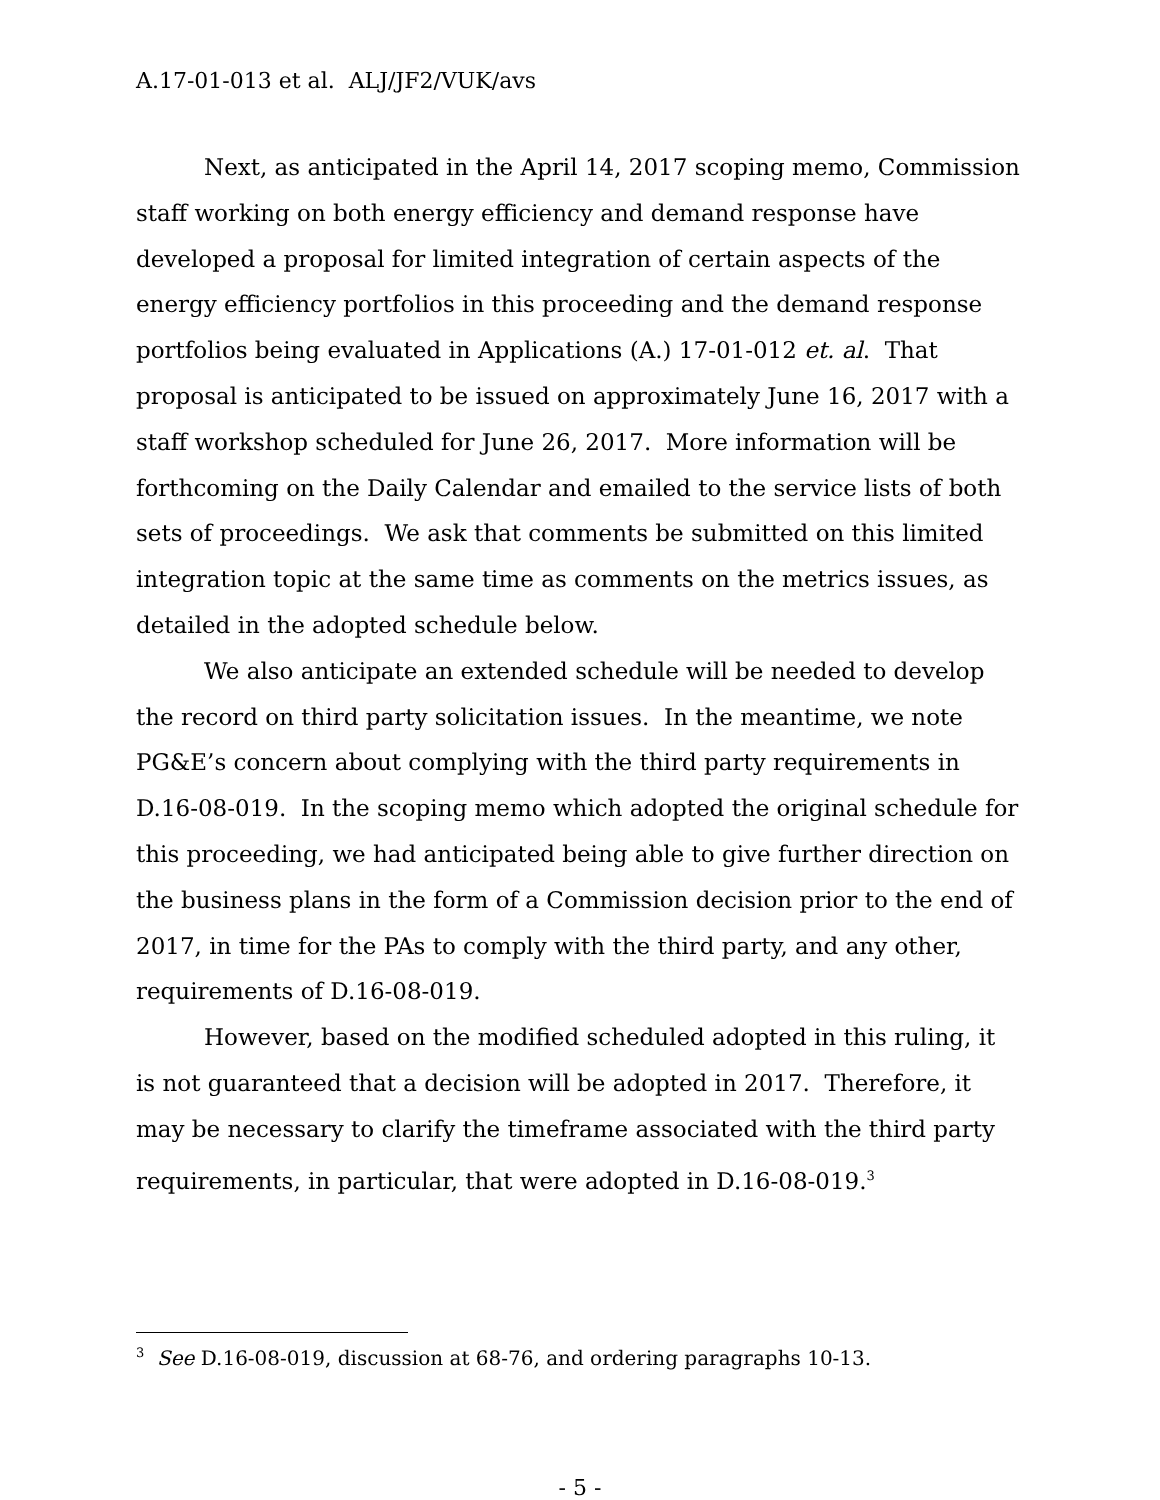A.17-01-013 et al. ALJ/JF2/VUK/avs
Next, as anticipated in the April 14, 2017 scoping memo, Commission staff working on both energy efficiency and demand response have developed a proposal for limited integration of certain aspects of the energy efficiency portfolios in this proceeding and the demand response portfolios being evaluated in Applications (A.) 17-01-012 et. al. That proposal is anticipated to be issued on approximately June 16, 2017 with a staff workshop scheduled for June 26, 2017. More information will be forthcoming on the Daily Calendar and emailed to the service lists of both sets of proceedings. We ask that comments be submitted on this limited integration topic at the same time as comments on the metrics issues, as detailed in the adopted schedule below.
We also anticipate an extended schedule will be needed to develop the record on third party solicitation issues. In the meantime, we note PG&E’s concern about complying with the third party requirements in D.16-08-019. In the scoping memo which adopted the original schedule for this proceeding, we had anticipated being able to give further direction on the business plans in the form of a Commission decision prior to the end of 2017, in time for the PAs to comply with the third party, and any other, requirements of D.16-08-019.
However, based on the modified scheduled adopted in this ruling, it is not guaranteed that a decision will be adopted in 2017. Therefore, it may be necessary to clarify the timeframe associated with the third party requirements, in particular, that were adopted in D.16-08-019.<sup>3</sup>
<sup>3</sup> See D.16-08-019, discussion at 68-76, and ordering paragraphs 10-13.
- 5 -